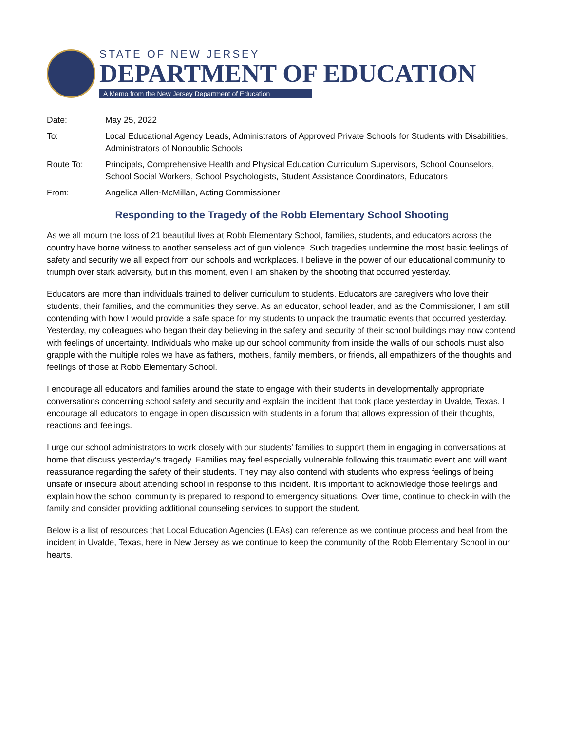STATE OF NEW JERSEY
DEPARTMENT OF EDUCATION
A Memo from the New Jersey Department of Education
Date: May 25, 2022
To: Local Educational Agency Leads, Administrators of Approved Private Schools for Students with Disabilities, Administrators of Nonpublic Schools
Route To: Principals, Comprehensive Health and Physical Education Curriculum Supervisors, School Counselors, School Social Workers, School Psychologists, Student Assistance Coordinators, Educators
From: Angelica Allen-McMillan, Acting Commissioner
Responding to the Tragedy of the Robb Elementary School Shooting
As we all mourn the loss of 21 beautiful lives at Robb Elementary School, families, students, and educators across the country have borne witness to another senseless act of gun violence. Such tragedies undermine the most basic feelings of safety and security we all expect from our schools and workplaces. I believe in the power of our educational community to triumph over stark adversity, but in this moment, even I am shaken by the shooting that occurred yesterday.
Educators are more than individuals trained to deliver curriculum to students. Educators are caregivers who love their students, their families, and the communities they serve. As an educator, school leader, and as the Commissioner, I am still contending with how I would provide a safe space for my students to unpack the traumatic events that occurred yesterday. Yesterday, my colleagues who began their day believing in the safety and security of their school buildings may now contend with feelings of uncertainty. Individuals who make up our school community from inside the walls of our schools must also grapple with the multiple roles we have as fathers, mothers, family members, or friends, all empathizers of the thoughts and feelings of those at Robb Elementary School.
I encourage all educators and families around the state to engage with their students in developmentally appropriate conversations concerning school safety and security and explain the incident that took place yesterday in Uvalde, Texas. I encourage all educators to engage in open discussion with students in a forum that allows expression of their thoughts, reactions and feelings.
I urge our school administrators to work closely with our students’ families to support them in engaging in conversations at home that discuss yesterday’s tragedy. Families may feel especially vulnerable following this traumatic event and will want reassurance regarding the safety of their students. They may also contend with students who express feelings of being unsafe or insecure about attending school in response to this incident. It is important to acknowledge those feelings and explain how the school community is prepared to respond to emergency situations. Over time, continue to check-in with the family and consider providing additional counseling services to support the student.
Below is a list of resources that Local Education Agencies (LEAs) can reference as we continue process and heal from the incident in Uvalde, Texas, here in New Jersey as we continue to keep the community of the Robb Elementary School in our hearts.